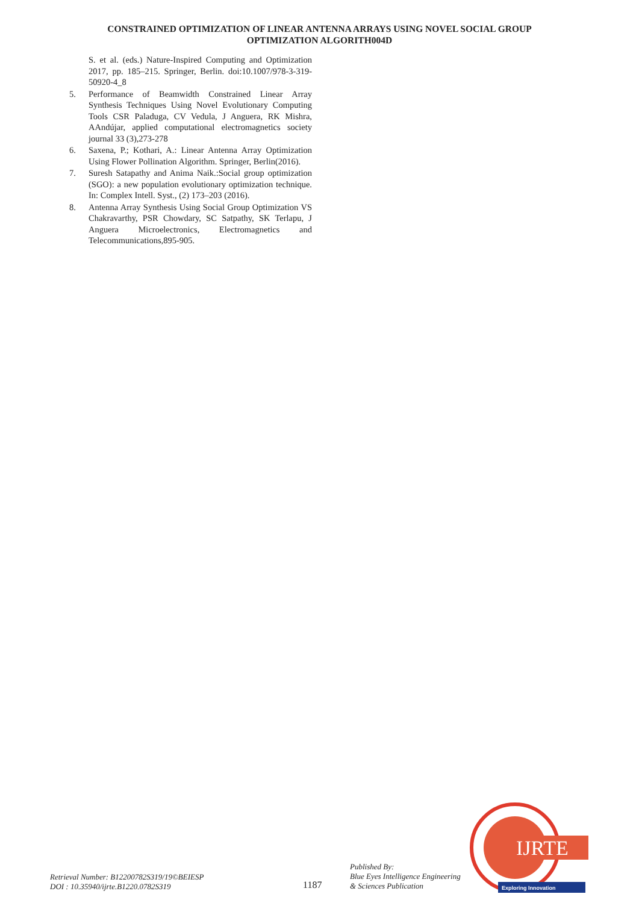CONSTRAINED OPTIMIZATION OF LINEAR ANTENNA ARRAYS USING NOVEL SOCIAL GROUP
OPTIMIZATION ALGORITH004D
S. et al. (eds.) Nature-Inspired Computing and Optimization 2017, pp. 185–215. Springer, Berlin. doi:10.1007/978-3-319-50920-4_8
5. Performance of Beamwidth Constrained Linear Array Synthesis Techniques Using Novel Evolutionary Computing Tools CSR Paladuga, CV Vedula, J Anguera, RK Mishra, AAndújar, applied computational electromagnetics society journal 33 (3),273-278
6. Saxena, P.; Kothari, A.: Linear Antenna Array Optimization Using Flower Pollination Algorithm. Springer, Berlin(2016).
7. Suresh Satapathy and Anima Naik.:Social group optimization (SGO): a new population evolutionary optimization technique. In: Complex Intell. Syst., (2) 173–203 (2016).
8. Antenna Array Synthesis Using Social Group Optimization VS Chakravarthy, PSR Chowdary, SC Satpathy, SK Terlapu, J Anguera Microelectronics, Electromagnetics and Telecommunications,895-905.
IJRTE
Exploring Innovation
Retrieval Number: B12200782S319/19©BEIESP
DOI : 10.35940/ijrte.B1220.0782S319
1187
Published By:
Blue Eyes Intelligence Engineering
& Sciences Publication